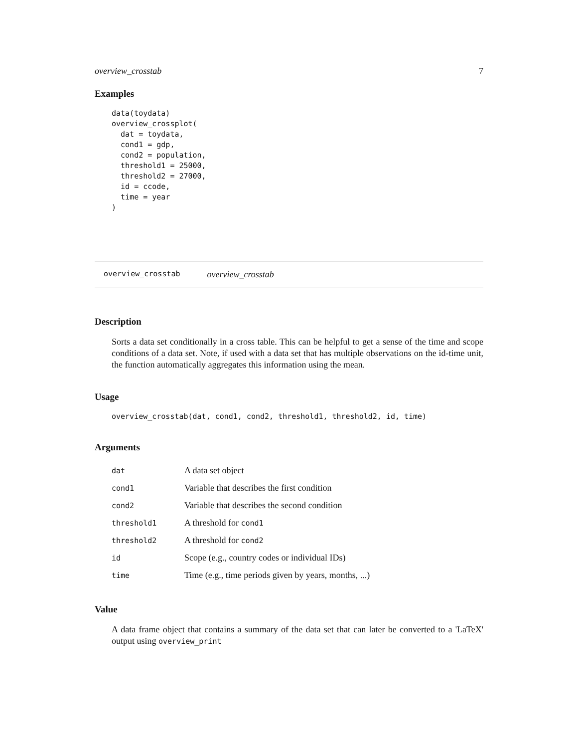overview_crosstab 7
Examples
data(toydata)
overview_crossplot(
  dat = toydata,
  cond1 = gdp,
  cond2 = population,
  threshold1 = 25000,
  threshold2 = 27000,
  id = ccode,
  time = year
)
overview_crosstab overview_crosstab
Description
Sorts a data set conditionally in a cross table. This can be helpful to get a sense of the time and scope conditions of a data set. Note, if used with a data set that has multiple observations on the id-time unit, the function automatically aggregates this information using the mean.
Usage
overview_crosstab(dat, cond1, cond2, threshold1, threshold2, id, time)
Arguments
| dat | A data set object |
| cond1 | Variable that describes the first condition |
| cond2 | Variable that describes the second condition |
| threshold1 | A threshold for cond1 |
| threshold2 | A threshold for cond2 |
| id | Scope (e.g., country codes or individual IDs) |
| time | Time (e.g., time periods given by years, months, ...) |
Value
A data frame object that contains a summary of the data set that can later be converted to a 'LaTeX' output using overview_print